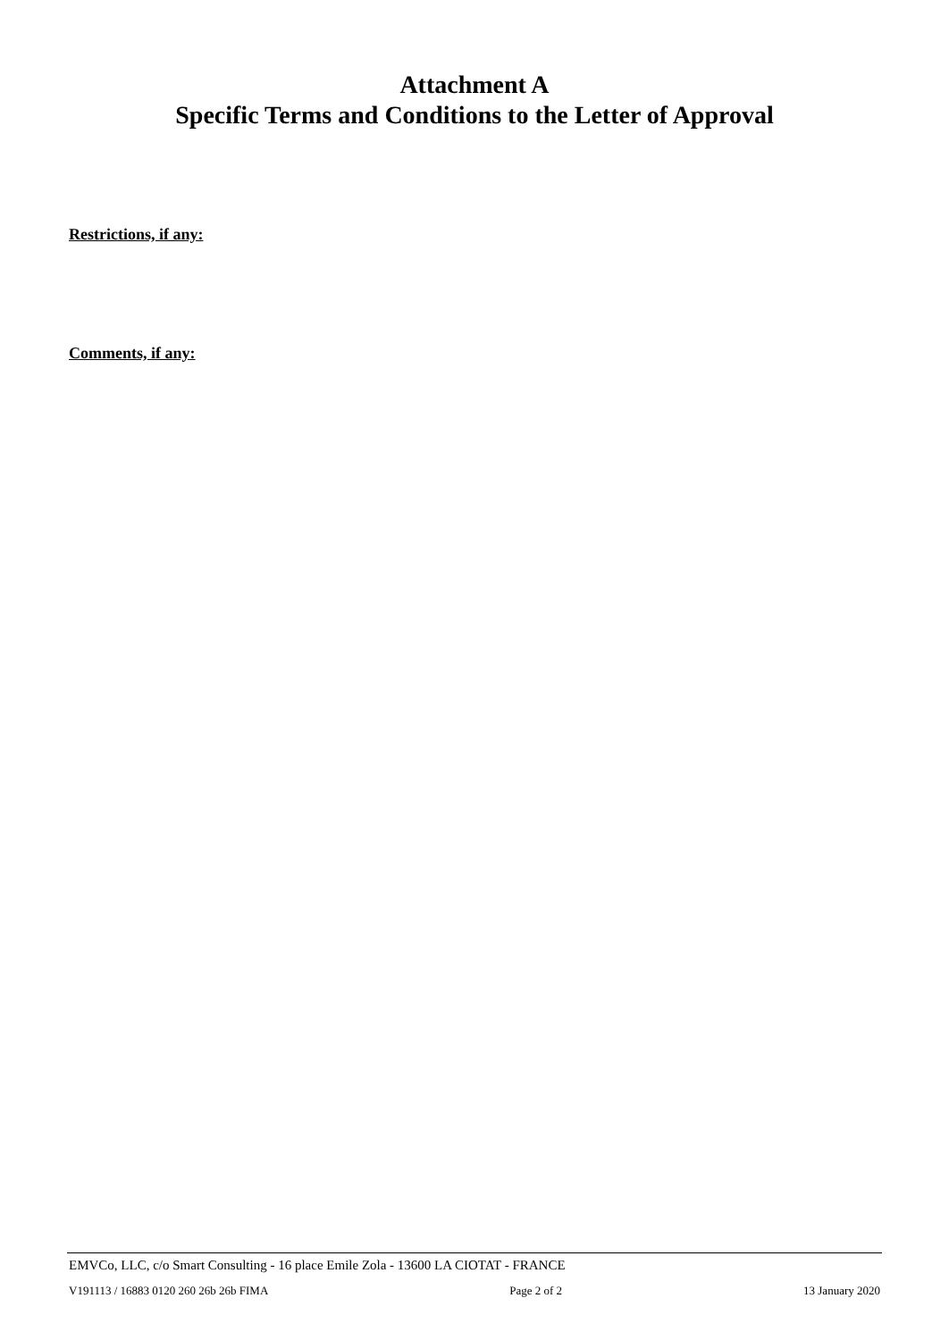Attachment A
Specific Terms and Conditions to the Letter of Approval
Restrictions, if any:
Comments, if any:
EMVCo, LLC, c/o Smart Consulting - 16 place Emile Zola - 13600 LA CIOTAT - FRANCE
V191113 / 16883 0120 260 26b 26b FIMA Page 2 of 2 13 January 2020